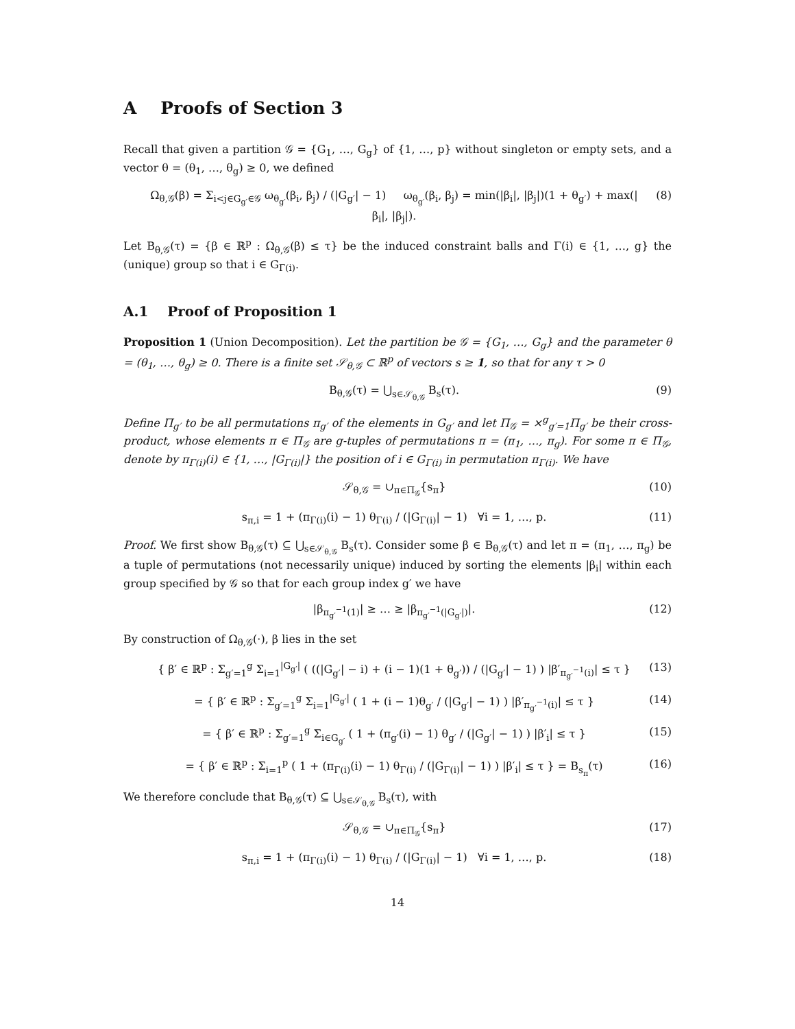A Proofs of Section 3
Recall that given a partition 𝒢 = {G<sub>1</sub>, …, G<sub>g</sub>} of {1, …, p} without singleton or empty sets, and a vector θ = (θ<sub>1</sub>, …, θ<sub>g</sub>) ≥ 0, we defined
Ω<sub>θ,𝒢</sub>(β) = Σ<sub>i<j∈G<sub>g′</sub>∈𝒢</sub> ω<sub>θ<sub>g′</sub></sub>(β<sub>i</sub>, β<sub>j</sub>) / (|G<sub>g′</sub>| − 1) ω<sub>θ<sub>g′</sub></sub>(β<sub>i</sub>, β<sub>j</sub>) = min(|β<sub>i</sub>|, |β<sub>j</sub>|)(1 + θ<sub>g′</sub>) + max(|β<sub>i</sub>|, |β<sub>j</sub>|). (8)
Let B<sub>θ,𝒢</sub>(τ) = {β ∈ ℝ<sup>p</sup> : Ω<sub>θ,𝒢</sub>(β) ≤ τ} be the induced constraint balls and Γ(i) ∈ {1, …, g} the (unique) group so that i ∈ G<sub>Γ(i)</sub>.
A.1 Proof of Proposition 1
Proposition 1 (Union Decomposition). Let the partition be 𝒢 = {G<sub>1</sub>, …, G<sub>g</sub>} and the parameter θ = (θ<sub>1</sub>, …, θ<sub>g</sub>) ≥ 0. There is a finite set 𝒮<sub>θ,𝒢</sub> ⊂ ℝ<sup>p</sup> of vectors s ≥ 1, so that for any τ > 0
B<sub>θ,𝒢</sub>(τ) = ⋃<sub>s∈𝒮<sub>θ,𝒢</sub></sub> B<sub>s</sub>(τ). (9)
Define Π<sub>g′</sub> to be all permutations π<sub>g′</sub> of the elements in G<sub>g′</sub> and let Π<sub>𝒢</sub> = ×<sup>g</sup><sub>g′=1</sub>Π<sub>g′</sub> be their cross-product, whose elements π ∈ Π<sub>𝒢</sub> are g-tuples of permutations π = (π<sub>1</sub>, …, π<sub>g</sub>). For some π ∈ Π<sub>𝒢</sub>, denote by π<sub>Γ(i)</sub>(i) ∈ {1, …, |G<sub>Γ(i)</sub>|} the position of i ∈ G<sub>Γ(i)</sub> in permutation π<sub>Γ(i)</sub>. We have
𝒮<sub>θ,𝒢</sub> = ∪<sub>π∈Π<sub>𝒢</sub></sub>{s<sub>π</sub>} (10)
s<sub>π,i</sub> = 1 + (π<sub>Γ(i)</sub>(i) − 1) θ<sub>Γ(i)</sub> / (|G<sub>Γ(i)</sub>| − 1) ∀i = 1, …, p. (11)
Proof. We first show B<sub>θ,𝒢</sub>(τ) ⊆ ⋃<sub>s∈𝒮<sub>θ,𝒢</sub></sub> B<sub>s</sub>(τ). Consider some β ∈ B<sub>θ,𝒢</sub>(τ) and let π = (π<sub>1</sub>, …, π<sub>g</sub>) be a tuple of permutations (not necessarily unique) induced by sorting the elements |β<sub>i</sub>| within each group specified by 𝒢 so that for each group index g′ we have
|β<sub>π<sub>g′</sub><sup>−1</sup>(1)</sub>| ≥ … ≥ |β<sub>π<sub>g′</sub><sup>−1</sup>(|G<sub>g′</sub>|)</sub>|. (12)
By construction of Ω<sub>θ,𝒢</sub>(·), β lies in the set
{ β′ ∈ ℝ<sup>p</sup> : Σ<sub>g′=1</sub><sup>g</sup> Σ<sub>i=1</sub><sup>|G<sub>g′</sub>|</sup> ( ((|G<sub>g′</sub>| − i) + (i − 1)(1 + θ<sub>g′</sub>)) / (|G<sub>g′</sub>| − 1) ) |β′<sub>π<sub>g′</sub><sup>−1</sup>(i)</sub>| ≤ τ } (13)
= { β′ ∈ ℝ<sup>p</sup> : Σ<sub>g′=1</sub><sup>g</sup> Σ<sub>i=1</sub><sup>|G<sub>g′</sub>|</sup> ( 1 + (i − 1)θ<sub>g′</sub> / (|G<sub>g′</sub>| − 1) ) |β′<sub>π<sub>g′</sub><sup>−1</sup>(i)</sub>| ≤ τ } (14)
= { β′ ∈ ℝ<sup>p</sup> : Σ<sub>g′=1</sub><sup>g</sup> Σ<sub>i∈G<sub>g′</sub></sub> ( 1 + (π<sub>g′</sub>(i) − 1) θ<sub>g′</sub> / (|G<sub>g′</sub>| − 1) ) |β′<sub>i</sub>| ≤ τ } (15)
= { β′ ∈ ℝ<sup>p</sup> : Σ<sub>i=1</sub><sup>p</sup> ( 1 + (π<sub>Γ(i)</sub>(i) − 1) θ<sub>Γ(i)</sub> / (|G<sub>Γ(i)</sub>| − 1) ) |β′<sub>i</sub>| ≤ τ } = B<sub>s<sub>π</sub></sub>(τ) (16)
We therefore conclude that B<sub>θ,𝒢</sub>(τ) ⊆ ⋃<sub>s∈𝒮<sub>θ,𝒢</sub></sub> B<sub>s</sub>(τ), with
𝒮<sub>θ,𝒢</sub> = ∪<sub>π∈Π<sub>𝒢</sub></sub>{s<sub>π</sub>} (17)
s<sub>π,i</sub> = 1 + (π<sub>Γ(i)</sub>(i) − 1) θ<sub>Γ(i)</sub> / (|G<sub>Γ(i)</sub>| − 1) ∀i = 1, …, p. (18)
14